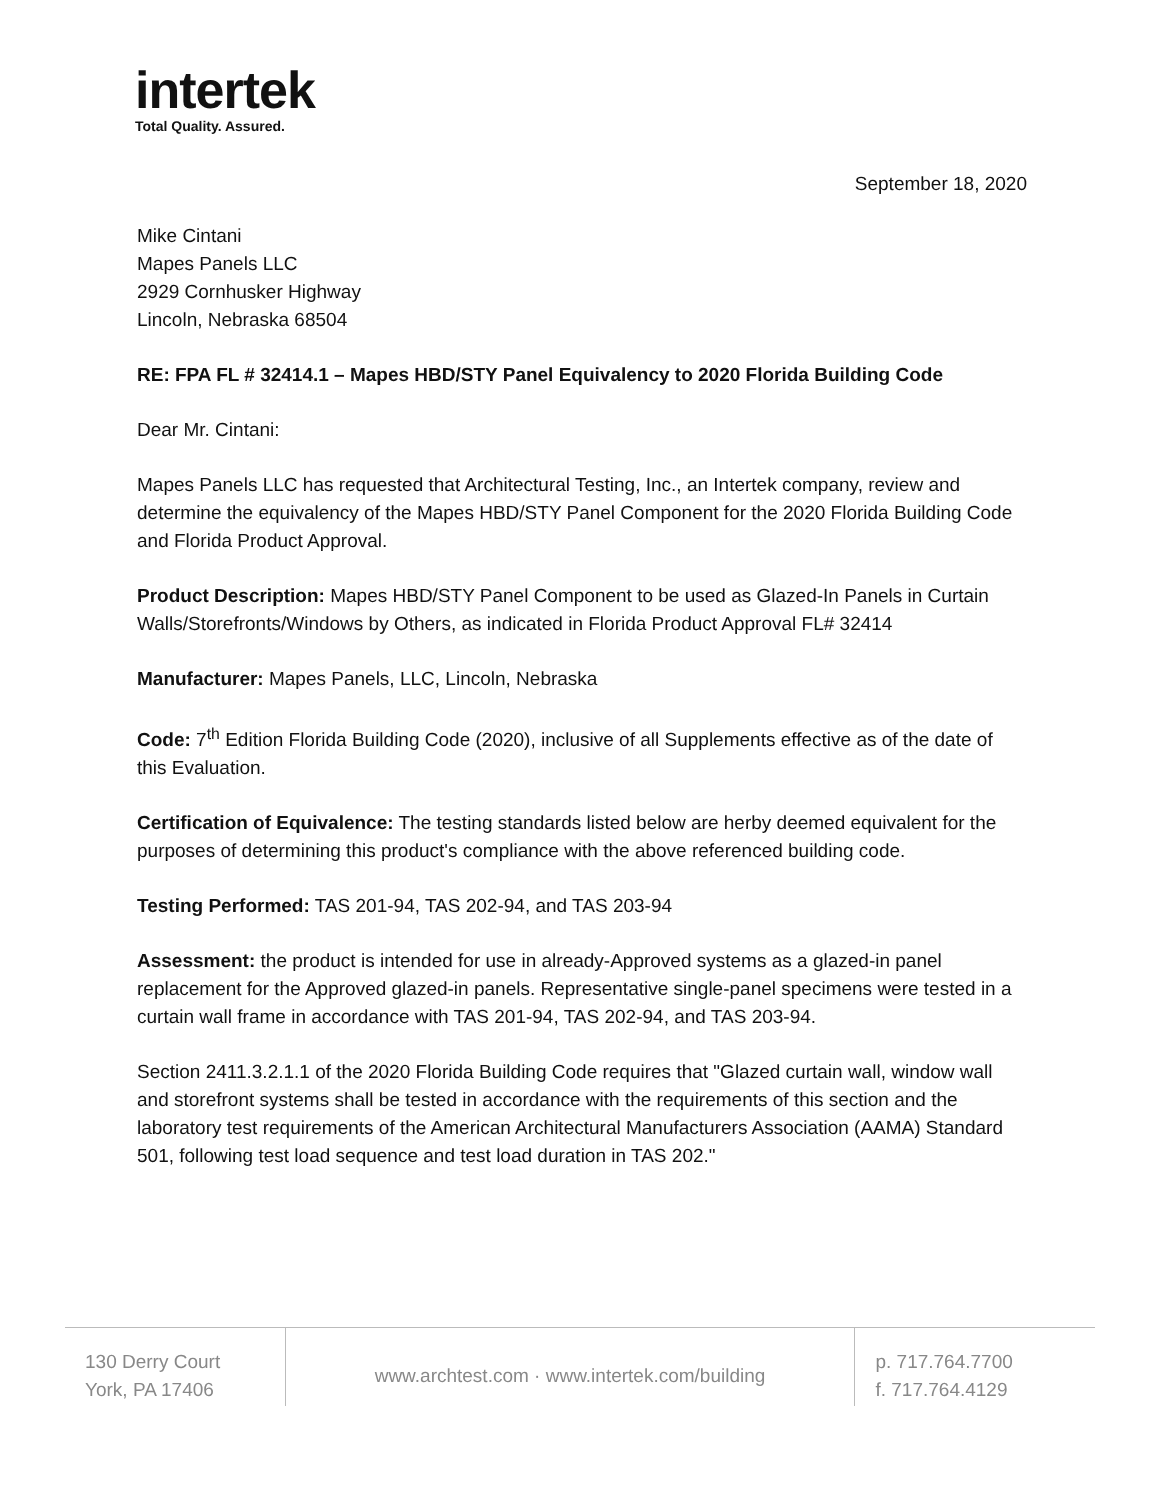intertek
Total Quality. Assured.
September 18, 2020
Mike Cintani
Mapes Panels LLC
2929 Cornhusker Highway
Lincoln, Nebraska 68504
RE: FPA FL # 32414.1 – Mapes HBD/STY Panel Equivalency to 2020 Florida Building Code
Dear Mr. Cintani:
Mapes Panels LLC has requested that Architectural Testing, Inc., an Intertek company, review and determine the equivalency of the Mapes HBD/STY Panel Component for the 2020 Florida Building Code and Florida Product Approval.
Product Description: Mapes HBD/STY Panel Component to be used as Glazed-In Panels in Curtain Walls/Storefronts/Windows by Others, as indicated in Florida Product Approval FL# 32414
Manufacturer: Mapes Panels, LLC, Lincoln, Nebraska
Code: 7<sup>th</sup> Edition Florida Building Code (2020), inclusive of all Supplements effective as of the date of this Evaluation.
Certification of Equivalence: The testing standards listed below are herby deemed equivalent for the purposes of determining this product's compliance with the above referenced building code.
Testing Performed: TAS 201-94, TAS 202-94, and TAS 203-94
Assessment: the product is intended for use in already-Approved systems as a glazed-in panel replacement for the Approved glazed-in panels. Representative single-panel specimens were tested in a curtain wall frame in accordance with TAS 201-94, TAS 202-94, and TAS 203-94.
Section 2411.3.2.1.1 of the 2020 Florida Building Code requires that "Glazed curtain wall, window wall and storefront systems shall be tested in accordance with the requirements of this section and the laboratory test requirements of the American Architectural Manufacturers Association (AAMA) Standard 501, following test load sequence and test load duration in TAS 202."
130 Derry Court
York, PA 17406
www.archtest.com · www.intertek.com/building
p. 717.764.7700
f. 717.764.4129